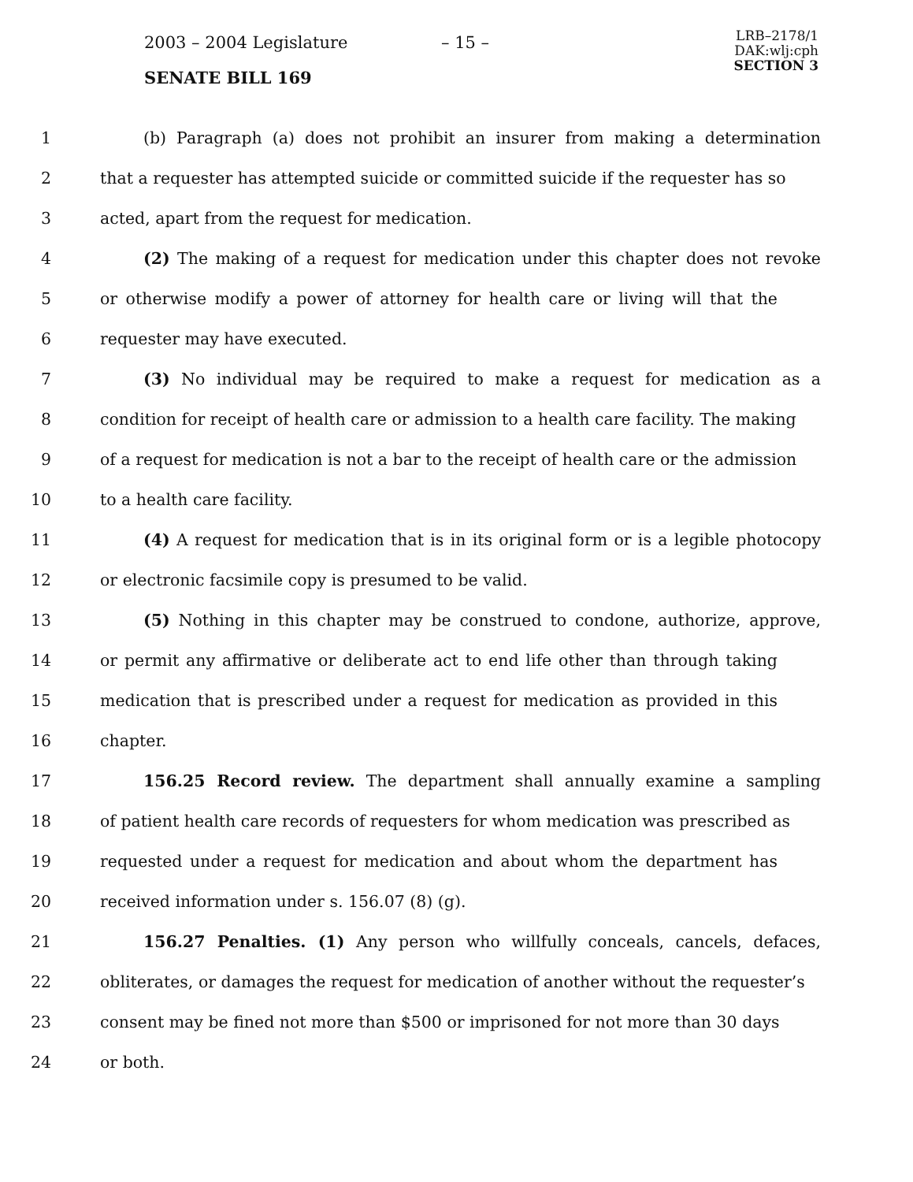2003 – 2004 Legislature – 15 –
LRB–2178/1
DAK:wlj:cph
SECTION 3
SENATE BILL 169
1 (b) Paragraph (a) does not prohibit an insurer from making a determination
2 that a requester has attempted suicide or committed suicide if the requester has so
3 acted, apart from the request for medication.
4 (2) The making of a request for medication under this chapter does not revoke
5 or otherwise modify a power of attorney for health care or living will that the
6 requester may have executed.
7 (3) No individual may be required to make a request for medication as a
8 condition for receipt of health care or admission to a health care facility. The making
9 of a request for medication is not a bar to the receipt of health care or the admission
10 to a health care facility.
11 (4) A request for medication that is in its original form or is a legible photocopy
12 or electronic facsimile copy is presumed to be valid.
13 (5) Nothing in this chapter may be construed to condone, authorize, approve,
14 or permit any affirmative or deliberate act to end life other than through taking
15 medication that is prescribed under a request for medication as provided in this
16 chapter.
17 156.25 Record review. The department shall annually examine a sampling
18 of patient health care records of requesters for whom medication was prescribed as
19 requested under a request for medication and about whom the department has
20 received information under s. 156.07 (8) (g).
21 156.27 Penalties. (1) Any person who willfully conceals, cancels, defaces,
22 obliterates, or damages the request for medication of another without the requester’s
23 consent may be fined not more than $500 or imprisoned for not more than 30 days
24 or both.